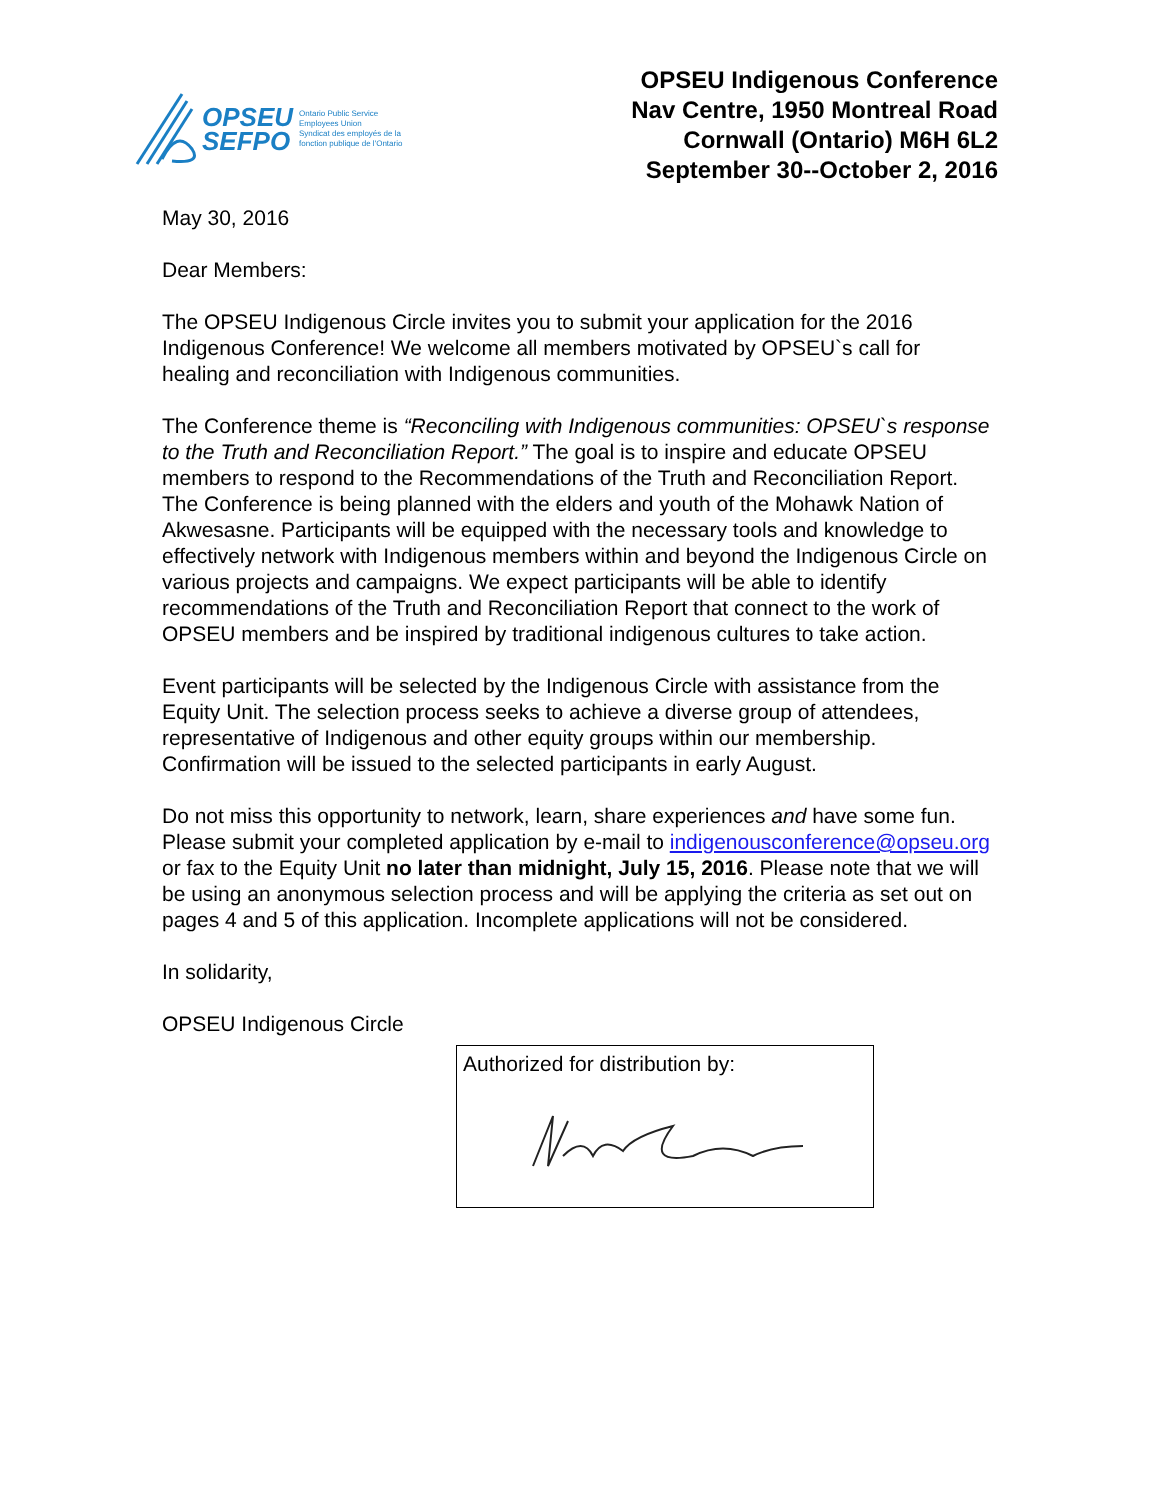OPSEU
SEFPO
Ontario Public Service
Employees Union
Syndicat des employés de la
fonction publique de l'Ontario
OPSEU Indigenous Conference
Nav Centre, 1950 Montreal Road
Cornwall (Ontario) M6H 6L2
September 30--October 2, 2016
May 30, 2016
Dear Members:
The OPSEU Indigenous Circle invites you to submit your application for the 2016 Indigenous Conference! We welcome all members motivated by OPSEU`s call for healing and reconciliation with Indigenous communities.
The Conference theme is “Reconciling with Indigenous communities: OPSEU`s response to the Truth and Reconciliation Report.” The goal is to inspire and educate OPSEU members to respond to the Recommendations of the Truth and Reconciliation Report. The Conference is being planned with the elders and youth of the Mohawk Nation of Akwesasne. Participants will be equipped with the necessary tools and knowledge to effectively network with Indigenous members within and beyond the Indigenous Circle on various projects and campaigns. We expect participants will be able to identify recommendations of the Truth and Reconciliation Report that connect to the work of OPSEU members and be inspired by traditional indigenous cultures to take action.
Event participants will be selected by the Indigenous Circle with assistance from the Equity Unit. The selection process seeks to achieve a diverse group of attendees, representative of Indigenous and other equity groups within our membership. Confirmation will be issued to the selected participants in early August.
Do not miss this opportunity to network, learn, share experiences and have some fun. Please submit your completed application by e-mail to indigenousconference@opseu.org or fax to the Equity Unit no later than midnight, July 15, 2016. Please note that we will be using an anonymous selection process and will be applying the criteria as set out on pages 4 and 5 of this application. Incomplete applications will not be considered.
In solidarity,
OPSEU Indigenous Circle
Authorized for distribution by: